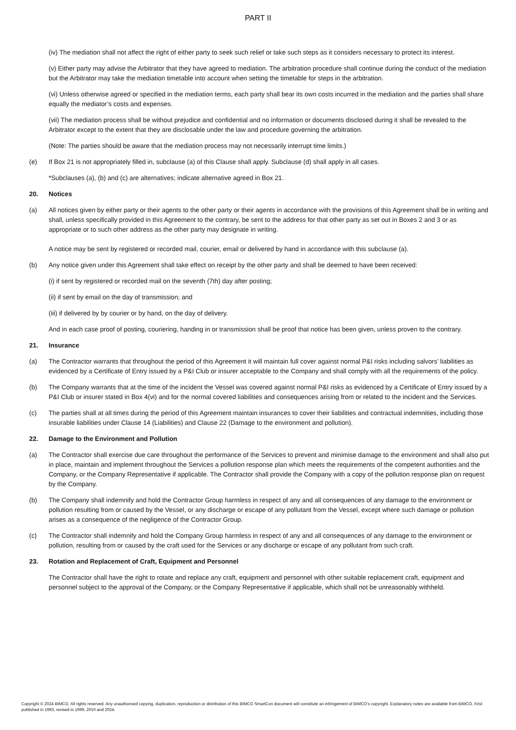PART II
(iv) The mediation shall not affect the right of either party to seek such relief or take such steps as it considers necessary to protect its interest.
(v) Either party may advise the Arbitrator that they have agreed to mediation. The arbitration procedure shall continue during the conduct of the mediation but the Arbitrator may take the mediation timetable into account when setting the timetable for steps in the arbitration.
(vi) Unless otherwise agreed or specified in the mediation terms, each party shall bear its own costs incurred in the mediation and the parties shall share equally the mediator’s costs and expenses.
(vii) The mediation process shall be without prejudice and confidential and no information or documents disclosed during it shall be revealed to the Arbitrator except to the extent that they are disclosable under the law and procedure governing the arbitration.
(Note: The parties should be aware that the mediation process may not necessarily interrupt time limits.)
(e) If Box 21 is not appropriately filled in, subclause (a) of this Clause shall apply. Subclause (d) shall apply in all cases.
*Subclauses (a), (b) and (c) are alternatives; indicate alternative agreed in Box 21.
20. Notices
(a) All notices given by either party or their agents to the other party or their agents in accordance with the provisions of this Agreement shall be in writing and shall, unless specifically provided in this Agreement to the contrary, be sent to the address for that other party as set out in Boxes 2 and 3 or as appropriate or to such other address as the other party may designate in writing.
A notice may be sent by registered or recorded mail, courier, email or delivered by hand in accordance with this subclause (a).
(b) Any notice given under this Agreement shall take effect on receipt by the other party and shall be deemed to have been received:
(i) if sent by registered or recorded mail on the seventh (7th) day after posting;
(ii) if sent by email on the day of transmission; and
(iii) if delivered by by courier or by hand, on the day of delivery.
And in each case proof of posting, couriering, handing in or transmission shall be proof that notice has been given, unless proven to the contrary.
21. Insurance
(a) The Contractor warrants that throughout the period of this Agreement it will maintain full cover against normal P&I risks including salvors’ liabilities as evidenced by a Certificate of Entry issued by a P&I Club or insurer acceptable to the Company and shall comply with all the requirements of the policy.
(b) The Company warrants that at the time of the incident the Vessel was covered against normal P&I risks as evidenced by a Certificate of Entry issued by a P&I Club or insurer stated in Box 4(vi) and for the normal covered liabilities and consequences arising from or related to the incident and the Services.
(c) The parties shall at all times during the period of this Agreement maintain insurances to cover their liabilities and contractual indemnities, including those insurable liabilities under Clause 14 (Liabilities) and Clause 22 (Damage to the environment and pollution).
22. Damage to the Environment and Pollution
(a) The Contractor shall exercise due care throughout the performance of the Services to prevent and minimise damage to the environment and shall also put in place, maintain and implement throughout the Services a pollution response plan which meets the requirements of the competent authorities and the Company, or the Company Representative if applicable. The Contractor shall provide the Company with a copy of the pollution response plan on request by the Company.
(b) The Company shall indemnify and hold the Contractor Group harmless in respect of any and all consequences of any damage to the environment or pollution resulting from or caused by the Vessel, or any discharge or escape of any pollutant from the Vessel, except where such damage or pollution arises as a consequence of the negligence of the Contractor Group.
(c) The Contractor shall indemnify and hold the Company Group harmless in respect of any and all consequences of any damage to the environment or pollution, resulting from or caused by the craft used for the Services or any discharge or escape of any pollutant from such craft.
23. Rotation and Replacement of Craft, Equipment and Personnel
The Contractor shall have the right to rotate and replace any craft, equipment and personnel with other suitable replacement craft, equipment and personnel subject to the approval of the Company, or the Company Representative if applicable, which shall not be unreasonably withheld.
Copyright © 2024 BIMCO. All rights reserved. Any unauthorised copying, duplication, reproduction or distribution of this BIMCO SmartCon document will constitute an infringement of BIMCO’s copyright. Explanatory notes are available from BIMCO. First published in 1993, revised in 1999, 2010 and 2024.